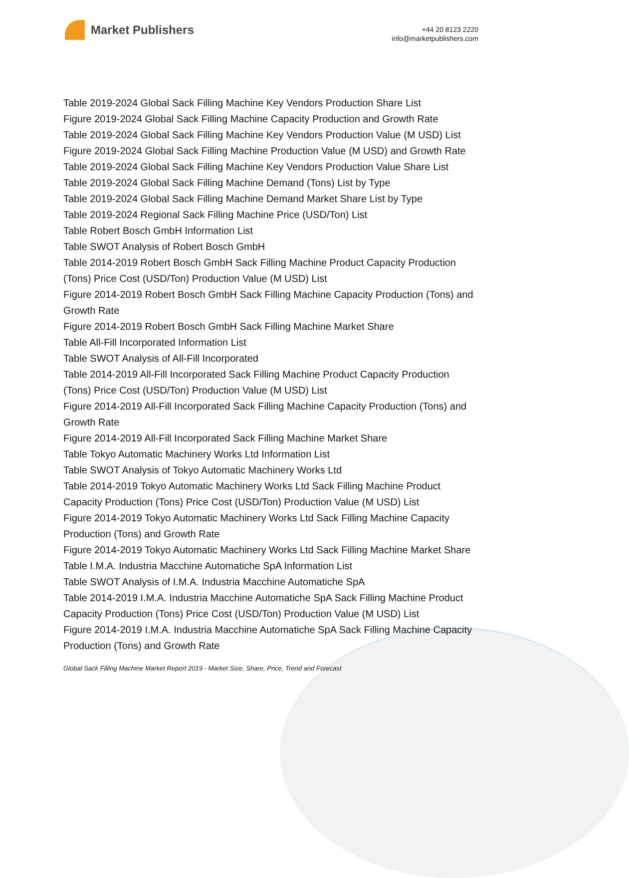Market Publishers
+44 20 8123 2220
info@marketpublishers.com
Table 2019-2024 Global Sack Filling Machine Key Vendors Production Share List
Figure 2019-2024 Global Sack Filling Machine Capacity Production and Growth Rate
Table 2019-2024 Global Sack Filling Machine Key Vendors Production Value (M USD) List
Figure 2019-2024 Global Sack Filling Machine Production Value (M USD) and Growth Rate
Table 2019-2024 Global Sack Filling Machine Key Vendors Production Value Share List
Table 2019-2024 Global Sack Filling Machine Demand (Tons) List by Type
Table 2019-2024 Global Sack Filling Machine Demand Market Share List by Type
Table 2019-2024 Regional Sack Filling Machine Price (USD/Ton) List
Table Robert Bosch GmbH Information List
Table SWOT Analysis of Robert Bosch GmbH
Table 2014-2019 Robert Bosch GmbH Sack Filling Machine Product Capacity Production (Tons) Price Cost (USD/Ton) Production Value (M USD) List
Figure 2014-2019 Robert Bosch GmbH Sack Filling Machine Capacity Production (Tons) and Growth Rate
Figure 2014-2019 Robert Bosch GmbH Sack Filling Machine Market Share
Table All-Fill Incorporated Information List
Table SWOT Analysis of All-Fill Incorporated
Table 2014-2019 All-Fill Incorporated Sack Filling Machine Product Capacity Production (Tons) Price Cost (USD/Ton) Production Value (M USD) List
Figure 2014-2019 All-Fill Incorporated Sack Filling Machine Capacity Production (Tons) and Growth Rate
Figure 2014-2019 All-Fill Incorporated Sack Filling Machine Market Share
Table Tokyo Automatic Machinery Works Ltd Information List
Table SWOT Analysis of Tokyo Automatic Machinery Works Ltd
Table 2014-2019 Tokyo Automatic Machinery Works Ltd Sack Filling Machine Product Capacity Production (Tons) Price Cost (USD/Ton) Production Value (M USD) List
Figure 2014-2019 Tokyo Automatic Machinery Works Ltd Sack Filling Machine Capacity Production (Tons) and Growth Rate
Figure 2014-2019 Tokyo Automatic Machinery Works Ltd Sack Filling Machine Market Share
Table I.M.A. Industria Macchine Automatiche SpA Information List
Table SWOT Analysis of I.M.A. Industria Macchine Automatiche SpA
Table 2014-2019 I.M.A. Industria Macchine Automatiche SpA Sack Filling Machine Product Capacity Production (Tons) Price Cost (USD/Ton) Production Value (M USD) List
Figure 2014-2019 I.M.A. Industria Macchine Automatiche SpA Sack Filling Machine Capacity Production (Tons) and Growth Rate
Global Sack Filling Machine Market Report 2019 - Market Size, Share, Price, Trend and Forecast